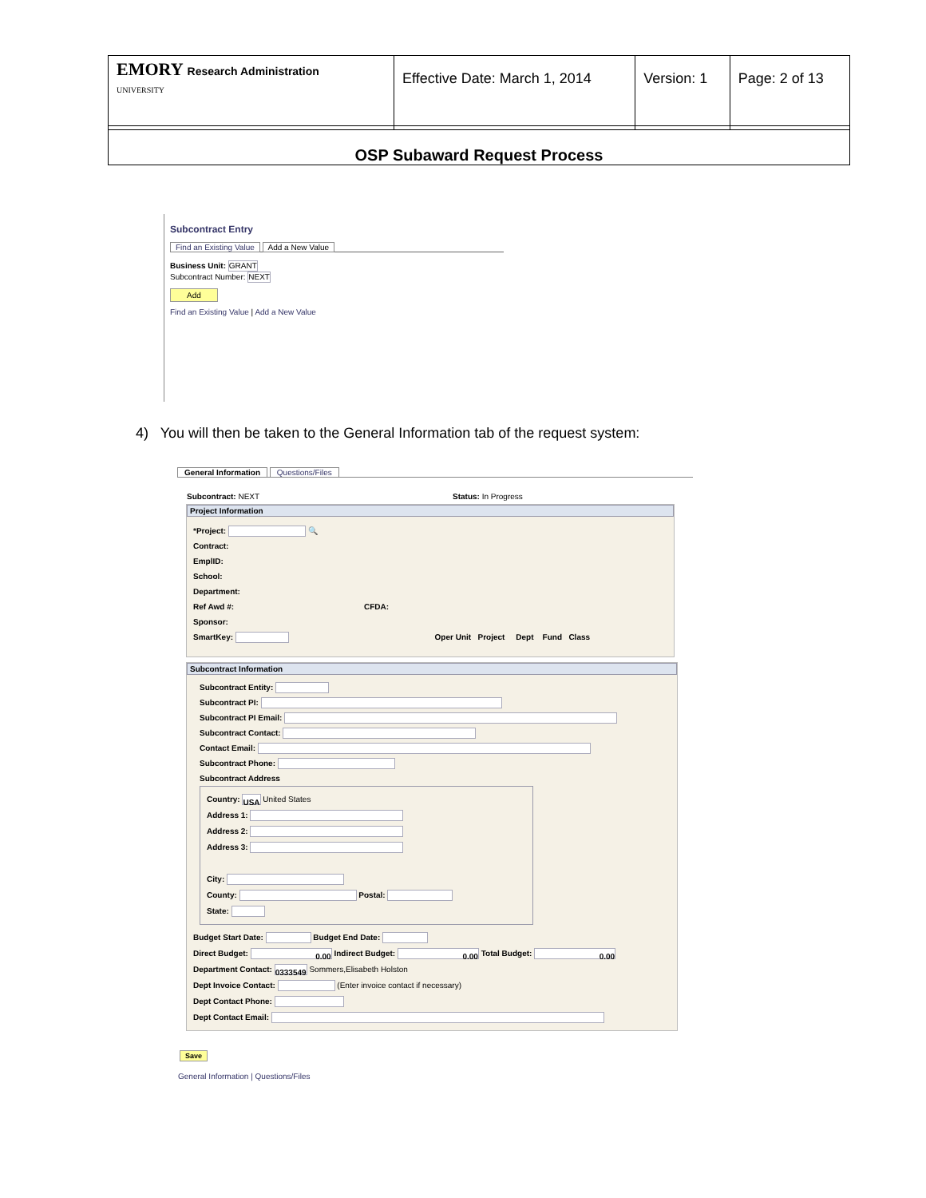| EMORY Research Administration UNIVERSITY | Effective Date: March 1, 2014 | Version: 1 | Page: 2 of 13 |
OSP Subaward Request Process
Subcontract Entry
Find an Existing Value Add a New Value
Business Unit: GRANT
Subcontract Number: NEXT
Add
Find an Existing Value | Add a New Value
4) You will then be taken to the General Information tab of the request system:
General Information Questions/Files
Subcontract: NEXT Status: In Progress
Project Information
*Project: 🔍
Contract:
EmplID:
School:
Department:
Ref Awd #: CFDA:
Sponsor:
SmartKey: Oper Unit Project Dept Fund Class
Subcontract Information
Subcontract Entity:
Subcontract PI:
Subcontract PI Email:
Subcontract Contact:
Contact Email:
Subcontract Phone:
Subcontract Address
Country: USA United States
Address 1:
Address 2:
Address 3:
City:
County: Postal:
State:
Budget Start Date: Budget End Date:
Direct Budget: 0.00 Indirect Budget: 0.00 Total Budget: 0.00
Department Contact: 0333549 Sommers,Elisabeth Holston
Dept Invoice Contact: (Enter invoice contact if necessary)
Dept Contact Phone:
Dept Contact Email:
Save
General Information | Questions/Files